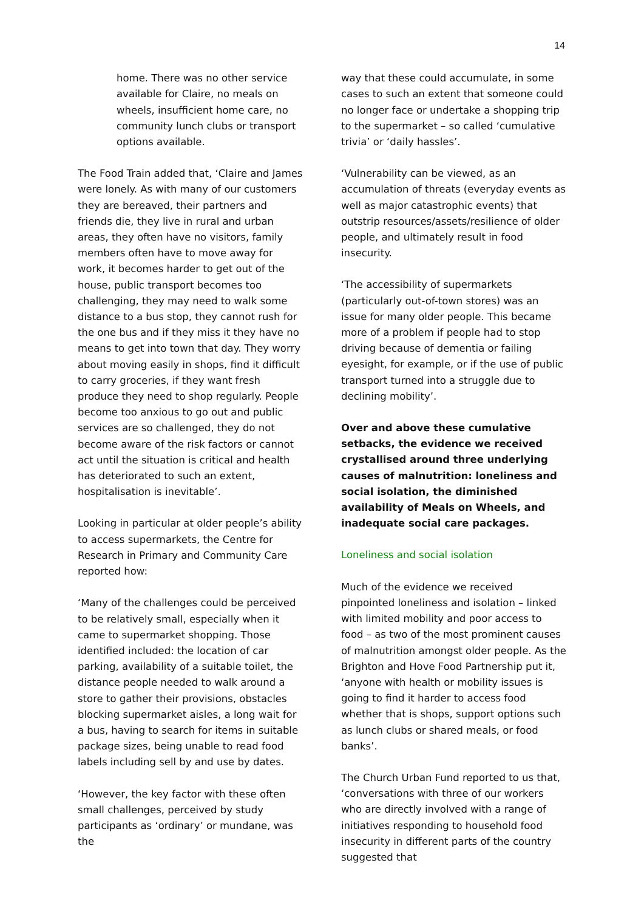14
home. There was no other service available for Claire, no meals on wheels, insufficient home care, no community lunch clubs or transport options available.
The Food Train added that, ‘Claire and James were lonely. As with many of our customers they are bereaved, their partners and friends die, they live in rural and urban areas, they often have no visitors, family members often have to move away for work, it becomes harder to get out of the house, public transport becomes too challenging, they may need to walk some distance to a bus stop, they cannot rush for the one bus and if they miss it they have no means to get into town that day. They worry about moving easily in shops, find it difficult to carry groceries, if they want fresh produce they need to shop regularly. People become too anxious to go out and public services are so challenged, they do not become aware of the risk factors or cannot act until the situation is critical and health has deteriorated to such an extent, hospitalisation is inevitable’.
Looking in particular at older people’s ability to access supermarkets, the Centre for Research in Primary and Community Care reported how:
‘Many of the challenges could be perceived to be relatively small, especially when it came to supermarket shopping. Those identified included: the location of car parking, availability of a suitable toilet, the distance people needed to walk around a store to gather their provisions, obstacles blocking supermarket aisles, a long wait for a bus, having to search for items in suitable package sizes, being unable to read food labels including sell by and use by dates.
‘However, the key factor with these often small challenges, perceived by study participants as ‘ordinary’ or mundane, was the
way that these could accumulate, in some cases to such an extent that someone could no longer face or undertake a shopping trip to the supermarket – so called ‘cumulative trivia’ or ‘daily hassles’.
‘Vulnerability can be viewed, as an accumulation of threats (everyday events as well as major catastrophic events) that outstrip resources/assets/resilience of older people, and ultimately result in food insecurity.
‘The accessibility of supermarkets (particularly out-of-town stores) was an issue for many older people. This became more of a problem if people had to stop driving because of dementia or failing eyesight, for example, or if the use of public transport turned into a struggle due to declining mobility’.
Over and above these cumulative setbacks, the evidence we received crystallised around three underlying causes of malnutrition: loneliness and social isolation, the diminished availability of Meals on Wheels, and inadequate social care packages.
Loneliness and social isolation
Much of the evidence we received pinpointed loneliness and isolation – linked with limited mobility and poor access to food – as two of the most prominent causes of malnutrition amongst older people. As the Brighton and Hove Food Partnership put it, ‘anyone with health or mobility issues is going to find it harder to access food whether that is shops, support options such as lunch clubs or shared meals, or food banks’.
The Church Urban Fund reported to us that, ‘conversations with three of our workers who are directly involved with a range of initiatives responding to household food insecurity in different parts of the country suggested that